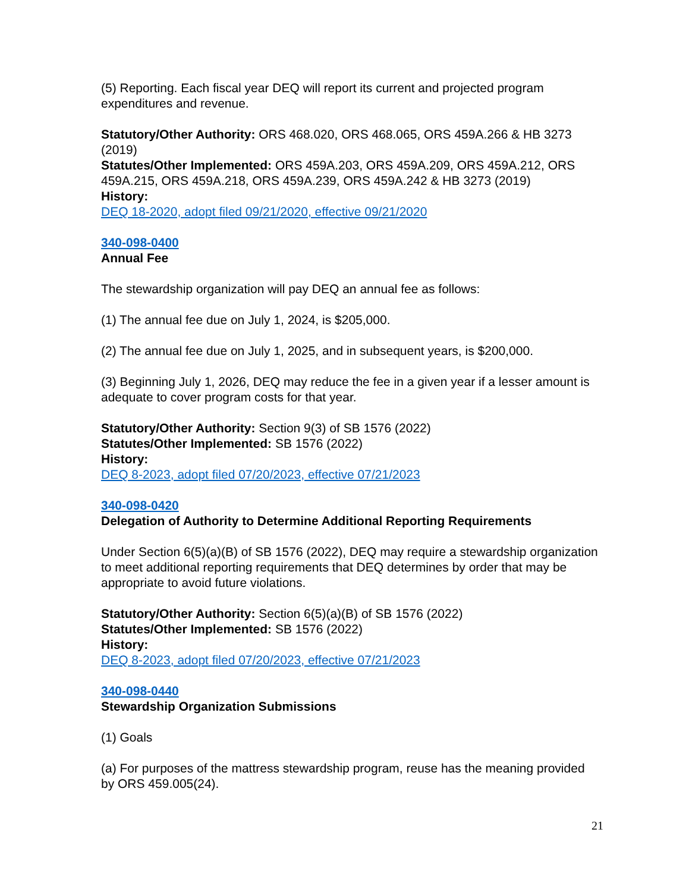(5) Reporting. Each fiscal year DEQ will report its current and projected program expenditures and revenue.
Statutory/Other Authority: ORS 468.020, ORS 468.065, ORS 459A.266 & HB 3273 (2019)
Statutes/Other Implemented: ORS 459A.203, ORS 459A.209, ORS 459A.212, ORS 459A.215, ORS 459A.218, ORS 459A.239, ORS 459A.242 & HB 3273 (2019)
History:
DEQ 18-2020, adopt filed 09/21/2020, effective 09/21/2020
340-098-0400
Annual Fee
The stewardship organization will pay DEQ an annual fee as follows:
(1) The annual fee due on July 1, 2024, is $205,000.
(2) The annual fee due on July 1, 2025, and in subsequent years, is $200,000.
(3) Beginning July 1, 2026, DEQ may reduce the fee in a given year if a lesser amount is adequate to cover program costs for that year.
Statutory/Other Authority: Section 9(3) of SB 1576 (2022)
Statutes/Other Implemented: SB 1576 (2022)
History:
DEQ 8-2023, adopt filed 07/20/2023, effective 07/21/2023
340-098-0420
Delegation of Authority to Determine Additional Reporting Requirements
Under Section 6(5)(a)(B) of SB 1576 (2022), DEQ may require a stewardship organization to meet additional reporting requirements that DEQ determines by order that may be appropriate to avoid future violations.
Statutory/Other Authority: Section 6(5)(a)(B) of SB 1576 (2022)
Statutes/Other Implemented: SB 1576 (2022)
History:
DEQ 8-2023, adopt filed 07/20/2023, effective 07/21/2023
340-098-0440
Stewardship Organization Submissions
(1) Goals
(a) For purposes of the mattress stewardship program, reuse has the meaning provided by ORS 459.005(24).
21